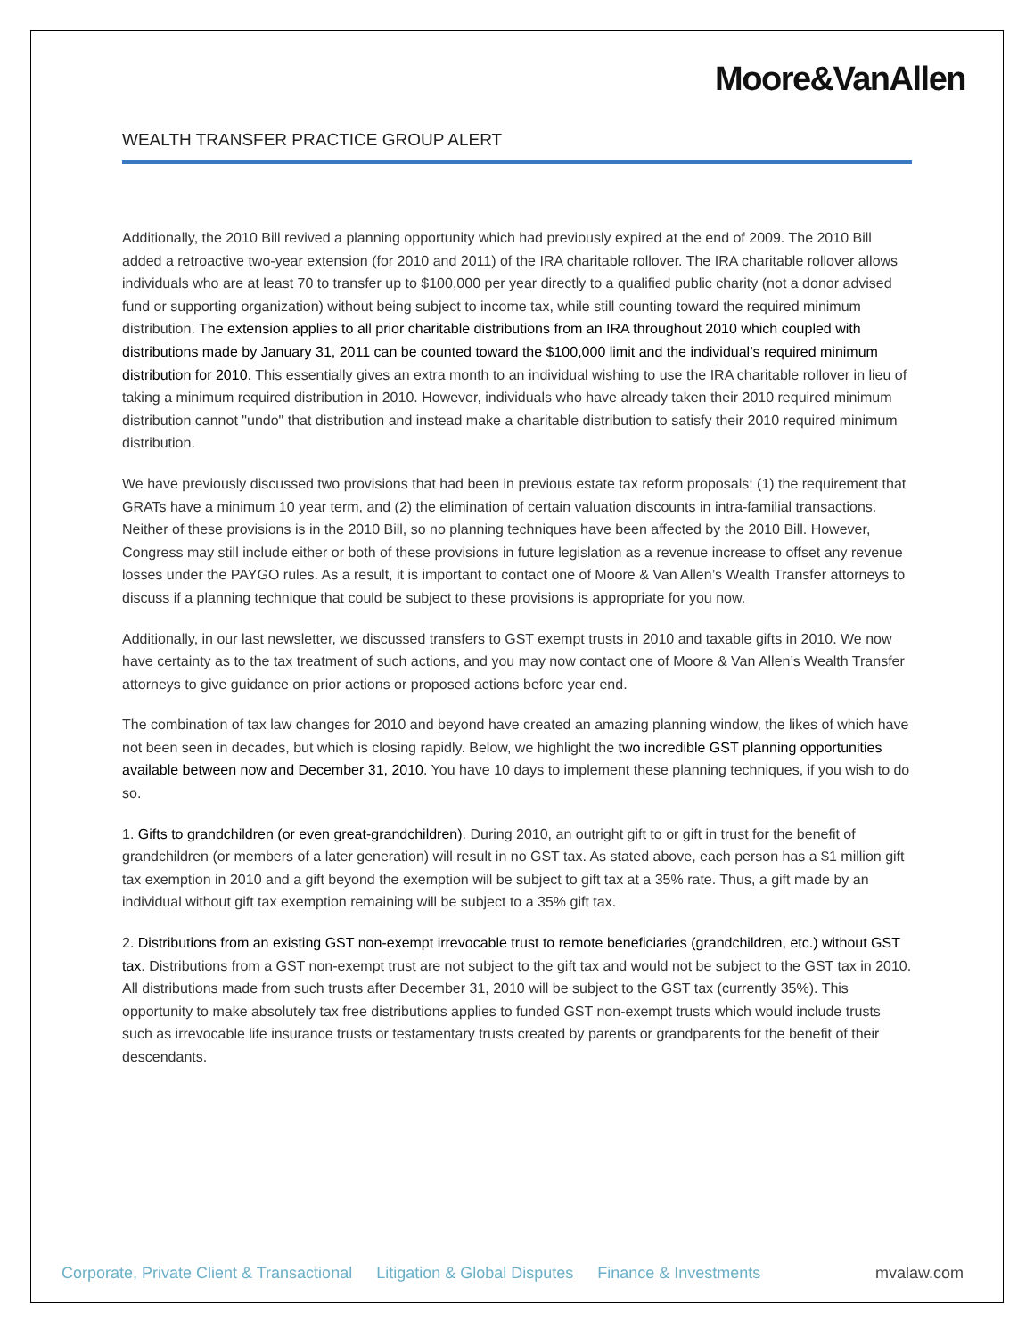Moore&VanAllen
WEALTH TRANSFER PRACTICE GROUP ALERT
Additionally, the 2010 Bill revived a planning opportunity which had previously expired at the end of 2009. The 2010 Bill added a retroactive two-year extension (for 2010 and 2011) of the IRA charitable rollover. The IRA charitable rollover allows individuals who are at least 70 to transfer up to $100,000 per year directly to a qualified public charity (not a donor advised fund or supporting organization) without being subject to income tax, while still counting toward the required minimum distribution. The extension applies to all prior charitable distributions from an IRA throughout 2010 which coupled with distributions made by January 31, 2011 can be counted toward the $100,000 limit and the individual’s required minimum distribution for 2010. This essentially gives an extra month to an individual wishing to use the IRA charitable rollover in lieu of taking a minimum required distribution in 2010. However, individuals who have already taken their 2010 required minimum distribution cannot "undo" that distribution and instead make a charitable distribution to satisfy their 2010 required minimum distribution.
We have previously discussed two provisions that had been in previous estate tax reform proposals: (1) the requirement that GRATs have a minimum 10 year term, and (2) the elimination of certain valuation discounts in intra-familial transactions. Neither of these provisions is in the 2010 Bill, so no planning techniques have been affected by the 2010 Bill. However, Congress may still include either or both of these provisions in future legislation as a revenue increase to offset any revenue losses under the PAYGO rules. As a result, it is important to contact one of Moore & Van Allen’s Wealth Transfer attorneys to discuss if a planning technique that could be subject to these provisions is appropriate for you now.
Additionally, in our last newsletter, we discussed transfers to GST exempt trusts in 2010 and taxable gifts in 2010. We now have certainty as to the tax treatment of such actions, and you may now contact one of Moore & Van Allen’s Wealth Transfer attorneys to give guidance on prior actions or proposed actions before year end.
The combination of tax law changes for 2010 and beyond have created an amazing planning window, the likes of which have not been seen in decades, but which is closing rapidly. Below, we highlight the two incredible GST planning opportunities available between now and December 31, 2010. You have 10 days to implement these planning techniques, if you wish to do so.
1. Gifts to grandchildren (or even great-grandchildren). During 2010, an outright gift to or gift in trust for the benefit of grandchildren (or members of a later generation) will result in no GST tax. As stated above, each person has a $1 million gift tax exemption in 2010 and a gift beyond the exemption will be subject to gift tax at a 35% rate. Thus, a gift made by an individual without gift tax exemption remaining will be subject to a 35% gift tax.
2. Distributions from an existing GST non-exempt irrevocable trust to remote beneficiaries (grandchildren, etc.) without GST tax. Distributions from a GST non-exempt trust are not subject to the gift tax and would not be subject to the GST tax in 2010. All distributions made from such trusts after December 31, 2010 will be subject to the GST tax (currently 35%). This opportunity to make absolutely tax free distributions applies to funded GST non-exempt trusts which would include trusts such as irrevocable life insurance trusts or testamentary trusts created by parents or grandparents for the benefit of their descendants.
Corporate, Private Client & Transactional Litigation & Global Disputes Finance & Investments mvalaw.com